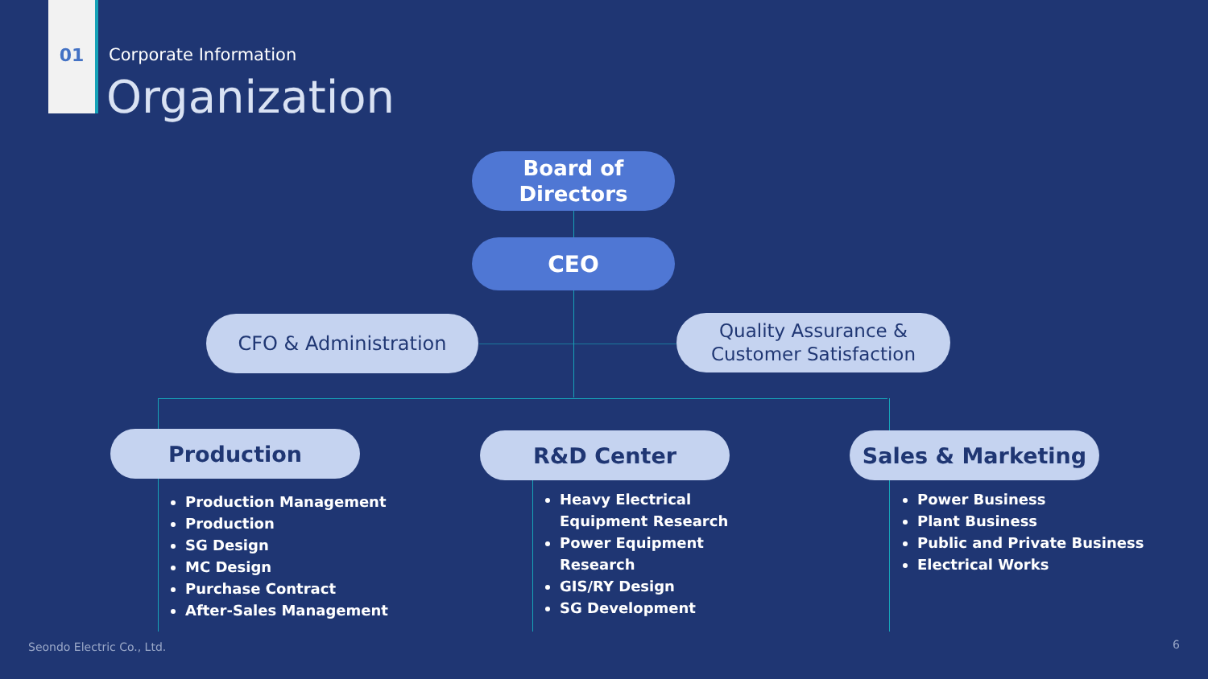01 Corporate Information
Organization
Board of
Directors
CEO
CFO & Administration
Quality Assurance &
Customer Satisfaction
Production R&D Center Sales & Marketing
Production Management
Production
SG Design
MC Design
Purchase Contract
After-Sales Management
Heavy Electrical Equipment Research
Power Equipment Research
GIS/RY Design
SG Development
Power Business
Plant Business
Public and Private Business
Electrical Works
Seondo Electric Co., Ltd. 6